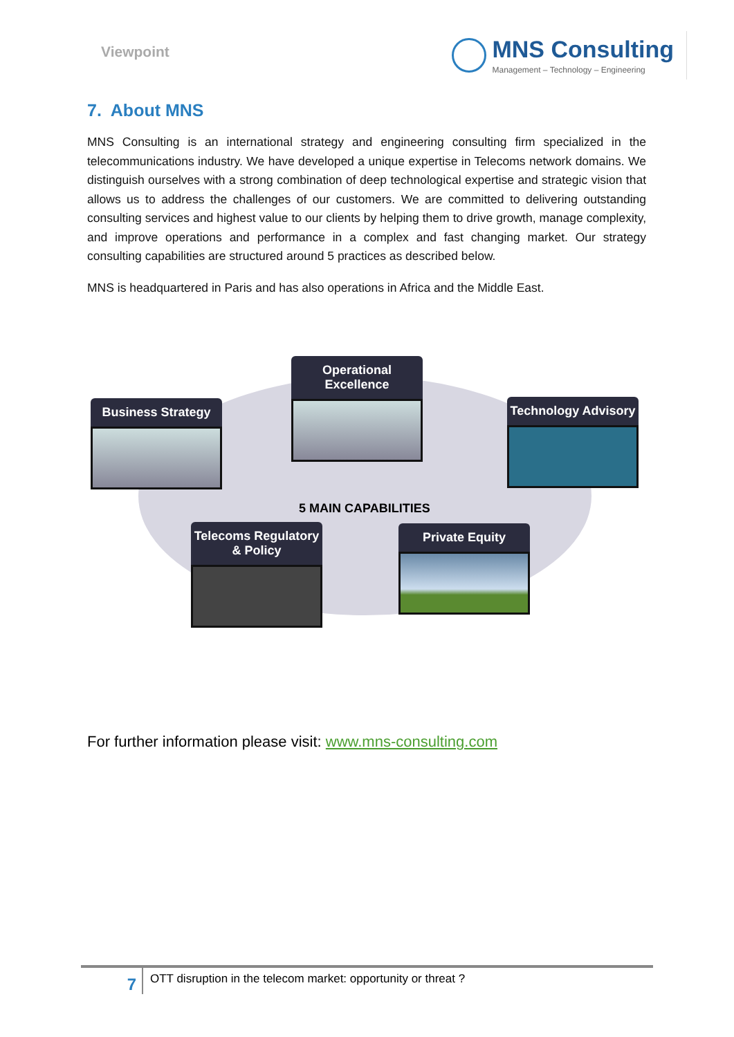Viewpoint
MNS Consulting
Management – Technology – Engineering
7. About MNS
MNS Consulting is an international strategy and engineering consulting firm specialized in the telecommunications industry. We have developed a unique expertise in Telecoms network domains. We distinguish ourselves with a strong combination of deep technological expertise and strategic vision that allows us to address the challenges of our customers. We are committed to delivering outstanding consulting services and highest value to our clients by helping them to drive growth, manage complexity, and improve operations and performance in a complex and fast changing market. Our strategy consulting capabilities are structured around 5 practices as described below.
MNS is headquartered in Paris and has also operations in Africa and the Middle East.
Operational Excellence
Business Strategy Technology Advisory
5 MAIN CAPABILITIES
Telecoms Regulatory & Policy
Private Equity
For further information please visit: www.mns-consulting.com
7
OTT disruption in the telecom market: opportunity or threat ?